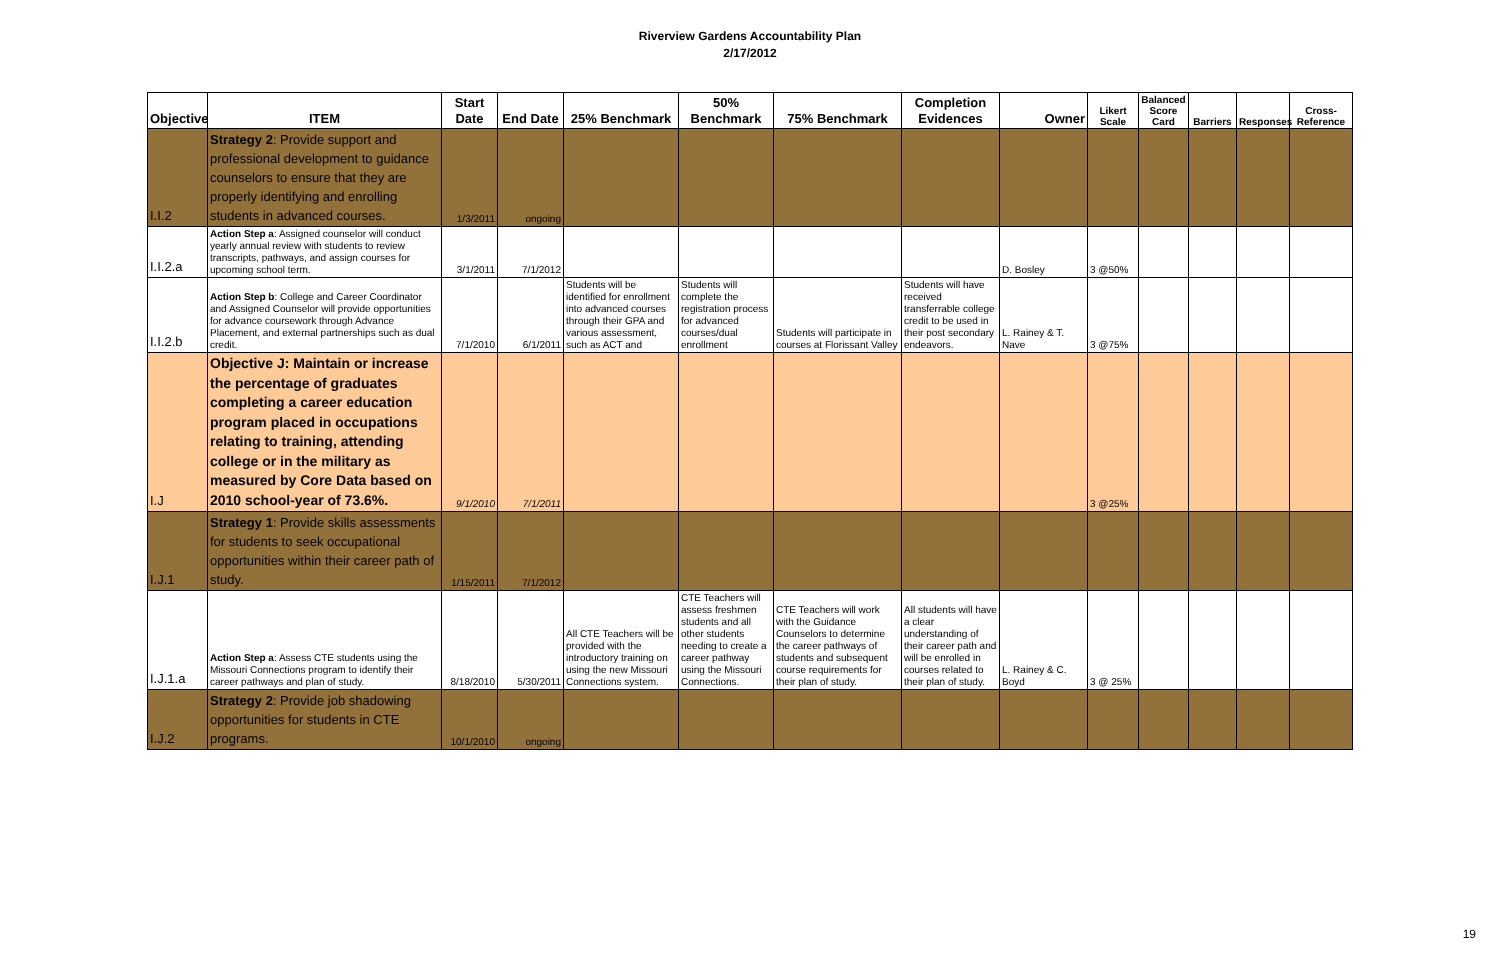Riverview Gardens Accountability Plan
2/17/2012
| Objective | ITEM | Start Date | End Date | 25% Benchmark | 50% Benchmark | 75% Benchmark | Completion Evidences | Owner | Likert Scale | Balanced Score Card | Barriers | Responses | Cross-Reference |
| --- | --- | --- | --- | --- | --- | --- | --- | --- | --- | --- | --- | --- | --- |
| I.I.2 | Strategy 2 : Provide support and professional development to guidance counselors to ensure that they are properly identifying and enrolling students in advanced courses. | 1/3/2011 | ongoing | | | | | | | | | | |
| I.I.2.a | Action Step a : Assigned counselor will conduct yearly annual review with students to review transcripts, pathways, and assign courses for upcoming school term. | 3/1/2011 | 7/1/2012 | | | | | D. Bosley | 3 @50% | | | | |
| I.I.2.b | Action Step b : College and Career Coordinator and Assigned Counselor will provide opportunities for advance coursework through Advance Placement, and external partnerships such as dual credit. | 7/1/2010 | 6/1/2011 | Students will be identified for enrollment into advanced courses through their GPA and various assessment, such as ACT and | Students will complete the registration process for advanced courses/dual enrollment | Students will participate in courses at Florissant Valley | Students will have received transferrable college credit to be used in their post secondary endeavors. | L. Rainey & T. Nave | 3 @75% | | | | |
| I.J | Objective J: Maintain or increase the percentage of graduates completing a career education program placed in occupations relating to training, attending college or in the military as measured by Core Data based on 2010 school-year of 73.6%. | 9/1/2010 | 7/1/2011 | | | | | | 3 @25% | | | | |
| I.J.1 | Strategy 1 : Provide skills assessments for students to seek occupational opportunities within their career path of study. | 1/15/2011 | 7/1/2012 | | | | | | | | | | |
| I.J.1.a | Action Step a : Assess CTE students using the Missouri Connections program to identify their career pathways and plan of study. | 8/18/2010 | 5/30/2011 | All CTE Teachers will be provided with the introductory training on using the new Missouri Connections system. | CTE Teachers will assess freshmen students and all other students needing to create a career pathway using the Missouri Connections. | CTE Teachers will work with the Guidance Counselors to determine the career pathways of students and subsequent course requirements for their plan of study. | All students will have a clear understanding of their career path and will be enrolled in courses related to their plan of study. | L. Rainey & C. Boyd | 3 @ 25% | | | | |
| I.J.2 | Strategy 2 : Provide job shadowing opportunities for students in CTE programs. | 10/1/2010 | ongoing | | | | | | | | | | |
19